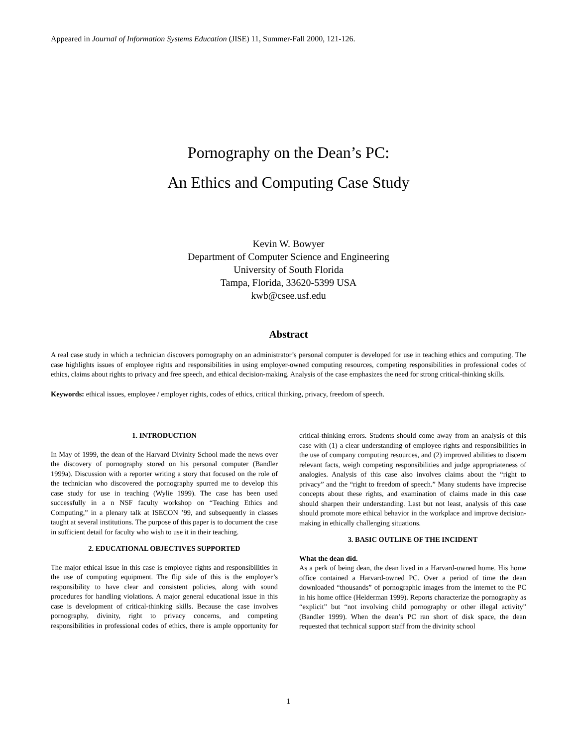Appeared in Journal of Information Systems Education (JISE) 11, Summer-Fall 2000, 121-126.
Pornography on the Dean’s PC:
An Ethics and Computing Case Study
Kevin W. Bowyer
Department of Computer Science and Engineering
University of South Florida
Tampa, Florida, 33620-5399 USA
kwb@csee.usf.edu
Abstract
A real case study in which a technician discovers pornography on an administrator’s personal computer is developed for use in teaching ethics and computing. The case highlights issues of employee rights and responsibilities in using employer-owned computing resources, competing responsibilities in professional codes of ethics, claims about rights to privacy and free speech, and ethical decision-making. Analysis of the case emphasizes the need for strong critical-thinking skills.
Keywords: ethical issues, employee / employer rights, codes of ethics, critical thinking, privacy, freedom of speech.
1. INTRODUCTION
In May of 1999, the dean of the Harvard Divinity School made the news over the discovery of pornography stored on his personal computer (Bandler 1999a). Discussion with a reporter writing a story that focused on the role of the technician who discovered the pornography spurred me to develop this case study for use in teaching (Wylie 1999). The case has been used successfully in a n NSF faculty workshop on “Teaching Ethics and Computing,” in a plenary talk at ISECON ’99, and subsequently in classes taught at several institutions. The purpose of this paper is to document the case in sufficient detail for faculty who wish to use it in their teaching.
2. EDUCATIONAL OBJECTIVES SUPPORTED
The major ethical issue in this case is employee rights and responsibilities in the use of computing equipment. The flip side of this is the employer’s responsibility to have clear and consistent policies, along with sound procedures for handling violations. A major general educational issue in this case is development of critical-thinking skills. Because the case involves pornography, divinity, right to privacy concerns, and competing responsibilities in professional codes of ethics, there is ample opportunity for critical-thinking errors. Students should come away from an analysis of this case with (1) a clear understanding of employee rights and responsibilities in the use of company computing resources, and (2) improved abilities to discern relevant facts, weigh competing responsibilities and judge appropriateness of analogies. Analysis of this case also involves claims about the “right to privacy” and the “right to freedom of speech.” Many students have imprecise concepts about these rights, and examination of claims made in this case should sharpen their understanding. Last but not least, analysis of this case should promote more ethical behavior in the workplace and improve decision-making in ethically challenging situations.
3. BASIC OUTLINE OF THE INCIDENT
What the dean did.
As a perk of being dean, the dean lived in a Harvard-owned home. His home office contained a Harvard-owned PC. Over a period of time the dean downloaded “thousands” of pornographic images from the internet to the PC in his home office (Helderman 1999). Reports characterize the pornography as “explicit” but “not involving child pornography or other illegal activity” (Bandler 1999). When the dean’s PC ran short of disk space, the dean requested that technical support staff from the divinity school
1